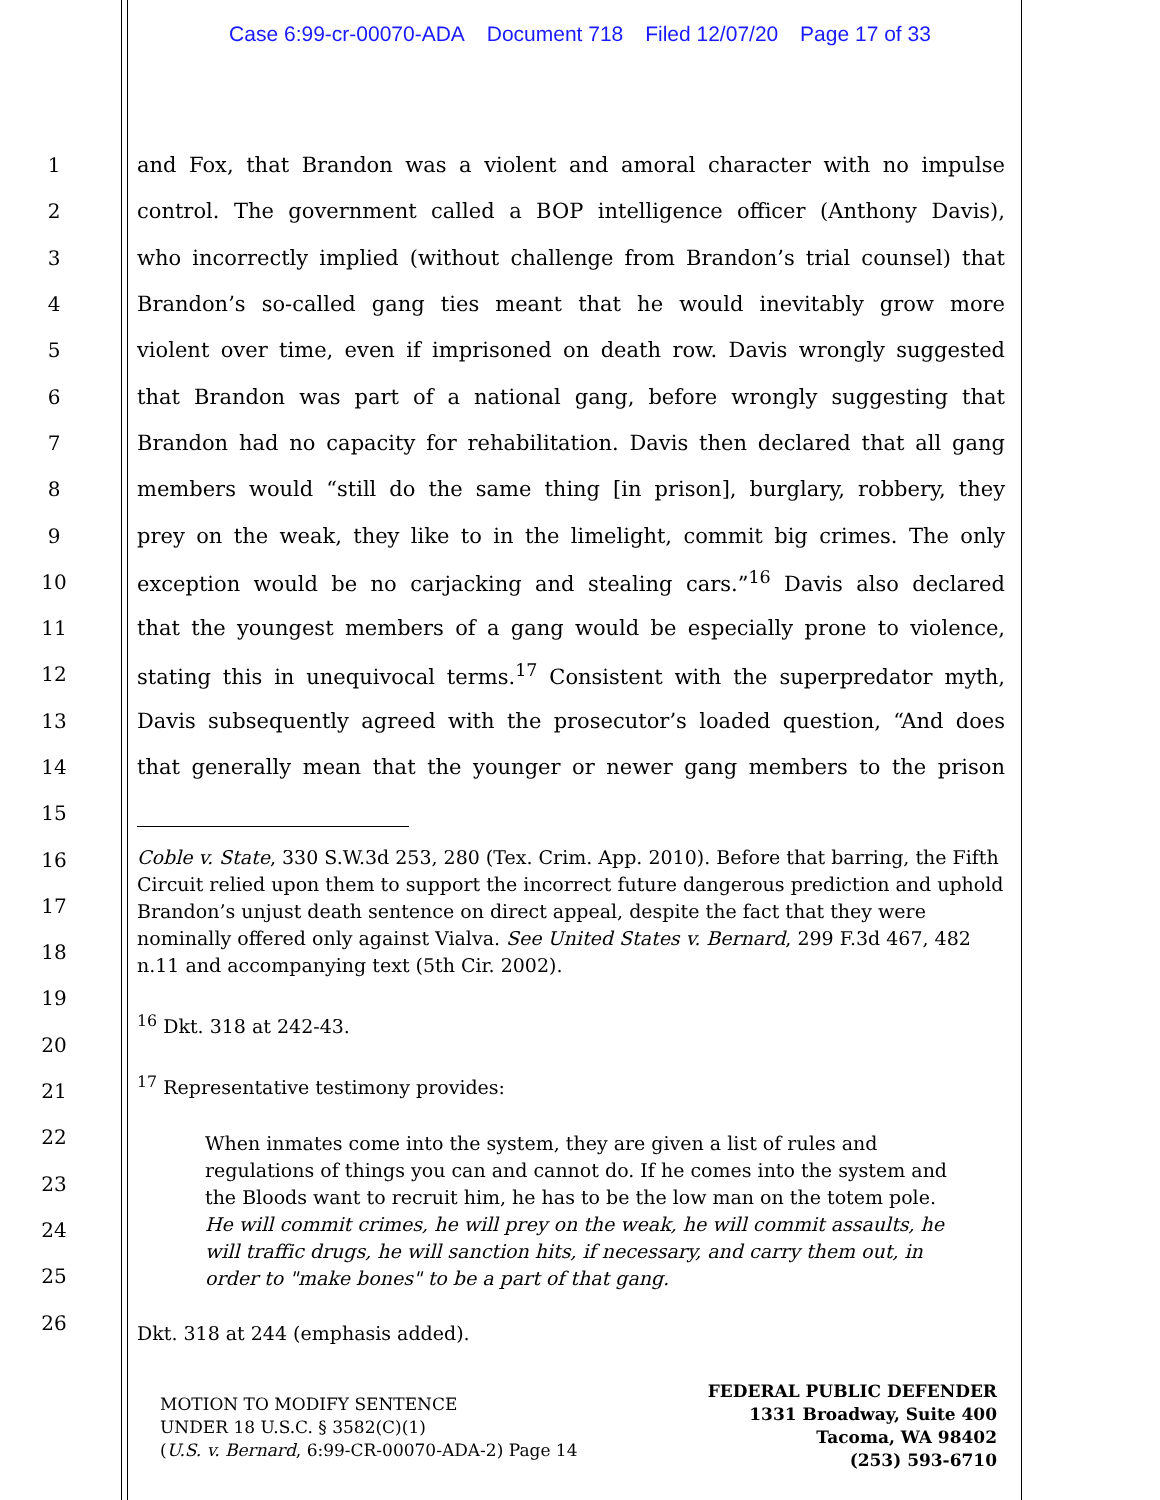Case 6:99-cr-00070-ADA Document 718 Filed 12/07/20 Page 17 of 33
1 and Fox, that Brandon was a violent and amoral character with no impulse
2 control. The government called a BOP intelligence officer (Anthony Davis),
3 who incorrectly implied (without challenge from Brandon’s trial counsel) that
4 Brandon’s so-called gang ties meant that he would inevitably grow more
5 violent over time, even if imprisoned on death row. Davis wrongly suggested
6 that Brandon was part of a national gang, before wrongly suggesting that
7 Brandon had no capacity for rehabilitation. Davis then declared that all gang
8 members would “still do the same thing [in prison], burglary, robbery, they
9 prey on the weak, they like to in the limelight, commit big crimes. The only
10 exception would be no carjacking and stealing cars.”<sup>16</sup> Davis also declared
11 that the youngest members of a gang would be especially prone to violence,
12 stating this in unequivocal terms.<sup>17</sup> Consistent with the superpredator myth,
13 Davis subsequently agreed with the prosecutor’s loaded question, “And does
14 that generally mean that the younger or newer gang members to the prison
15
16
17
18
19
20
21
22
23
24
25
26
Coble v. State, 330 S.W.3d 253, 280 (Tex. Crim. App. 2010). Before that barring, the Fifth Circuit relied upon them to support the incorrect future dangerous prediction and uphold Brandon’s unjust death sentence on direct appeal, despite the fact that they were nominally offered only against Vialva. See United States v. Bernard, 299 F.3d 467, 482 n.11 and accompanying text (5th Cir. 2002).
<sup>16</sup> Dkt. 318 at 242-43.
<sup>17</sup> Representative testimony provides:
When inmates come into the system, they are given a list of rules and regulations of things you can and cannot do. If he comes into the system and the Bloods want to recruit him, he has to be the low man on the totem pole. He will commit crimes, he will prey on the weak, he will commit assaults, he will traffic drugs, he will sanction hits, if necessary, and carry them out, in order to "make bones" to be a part of that gang.
Dkt. 318 at 244 (emphasis added).
MOTION TO MODIFY SENTENCE
UNDER 18 U.S.C. § 3582(C)(1)
(U.S. v. Bernard, 6:99-CR-00070-ADA-2) Page 14
FEDERAL PUBLIC DEFENDER
1331 Broadway, Suite 400
Tacoma, WA 98402
(253) 593-6710